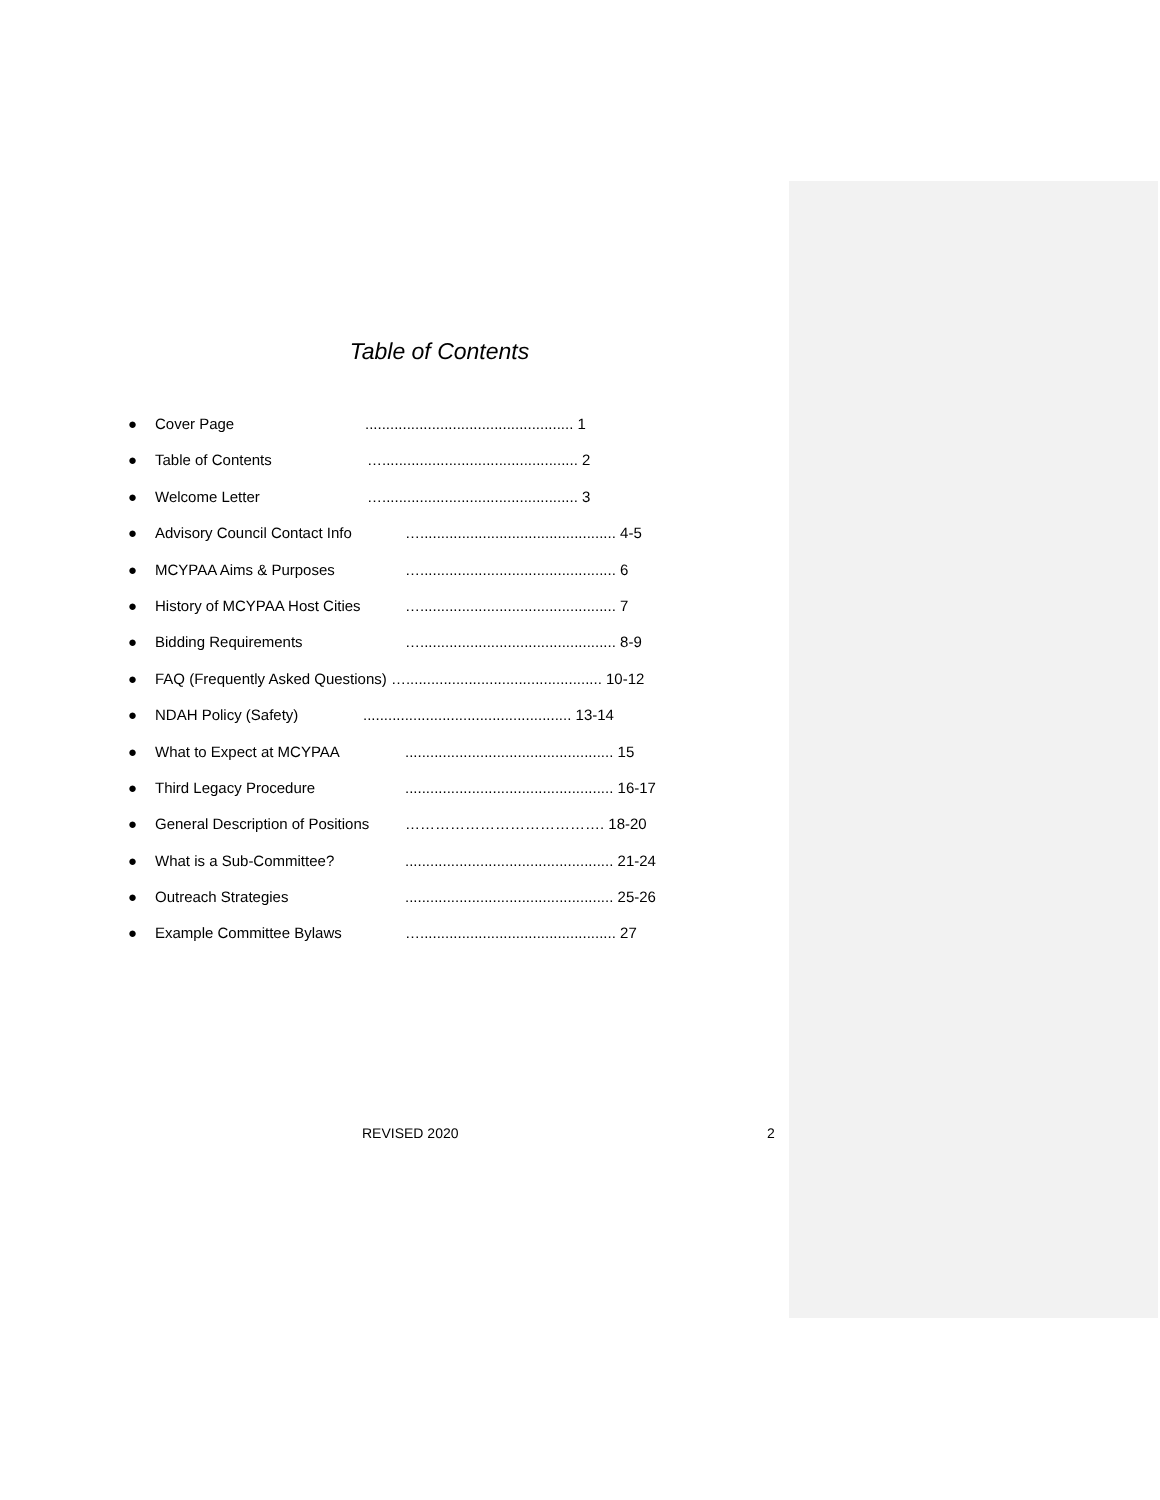Table of Contents
● Cover Page.................................................. 1
● Table of Contents …............................................... 2
● Welcome Letter …............................................... 3
● Advisory Council Contact Info …............................................... 4-5
● MCYPAA Aims & Purposes …............................................... 6
● History of MCYPAA Host Cities …............................................... 7
● Bidding Requirements …............................................... 8-9
● FAQ (Frequently Asked Questions) …............................................... 10-12
● NDAH Policy (Safety).................................................. 13-14
● What to Expect at MCYPAA.................................................. 15
● Third Legacy Procedure.................................................. 16-17
● General Description of Positions …………………………………. 18-20
● What is a Sub-Committee?.................................................. 21-24
● Outreach Strategies.................................................. 25-26
● Example Committee Bylaws …............................................... 27
REVISED 2020 2